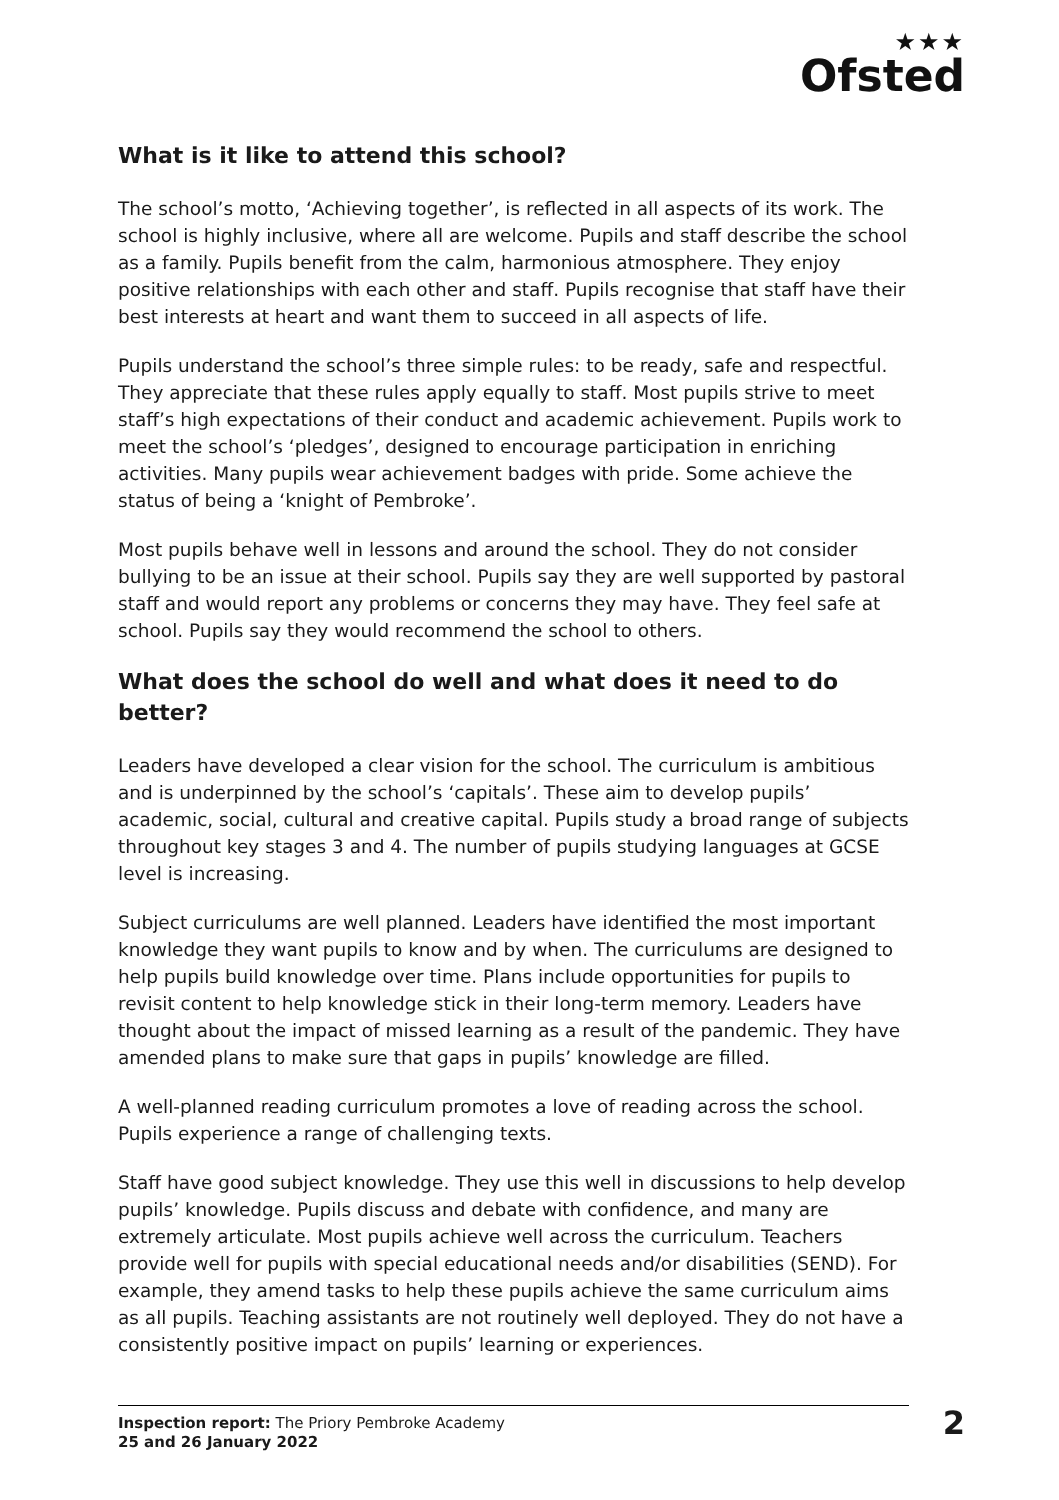★★★
Ofsted
What is it like to attend this school?
The school’s motto, ‘Achieving together’, is reflected in all aspects of its work. The school is highly inclusive, where all are welcome. Pupils and staff describe the school as a family. Pupils benefit from the calm, harmonious atmosphere. They enjoy positive relationships with each other and staff. Pupils recognise that staff have their best interests at heart and want them to succeed in all aspects of life.
Pupils understand the school’s three simple rules: to be ready, safe and respectful. They appreciate that these rules apply equally to staff. Most pupils strive to meet staff’s high expectations of their conduct and academic achievement. Pupils work to meet the school’s ‘pledges’, designed to encourage participation in enriching activities. Many pupils wear achievement badges with pride. Some achieve the status of being a ‘knight of Pembroke’.
Most pupils behave well in lessons and around the school. They do not consider bullying to be an issue at their school. Pupils say they are well supported by pastoral staff and would report any problems or concerns they may have. They feel safe at school. Pupils say they would recommend the school to others.
What does the school do well and what does it need to do better?
Leaders have developed a clear vision for the school. The curriculum is ambitious and is underpinned by the school’s ‘capitals’. These aim to develop pupils’ academic, social, cultural and creative capital. Pupils study a broad range of subjects throughout key stages 3 and 4. The number of pupils studying languages at GCSE level is increasing.
Subject curriculums are well planned. Leaders have identified the most important knowledge they want pupils to know and by when. The curriculums are designed to help pupils build knowledge over time. Plans include opportunities for pupils to revisit content to help knowledge stick in their long-term memory. Leaders have thought about the impact of missed learning as a result of the pandemic. They have amended plans to make sure that gaps in pupils’ knowledge are filled.
A well-planned reading curriculum promotes a love of reading across the school. Pupils experience a range of challenging texts.
Staff have good subject knowledge. They use this well in discussions to help develop pupils’ knowledge. Pupils discuss and debate with confidence, and many are extremely articulate. Most pupils achieve well across the curriculum. Teachers provide well for pupils with special educational needs and/or disabilities (SEND). For example, they amend tasks to help these pupils achieve the same curriculum aims as all pupils. Teaching assistants are not routinely well deployed. They do not have a consistently positive impact on pupils’ learning or experiences.
Inspection report: The Priory Pembroke Academy
25 and 26 January 2022
2